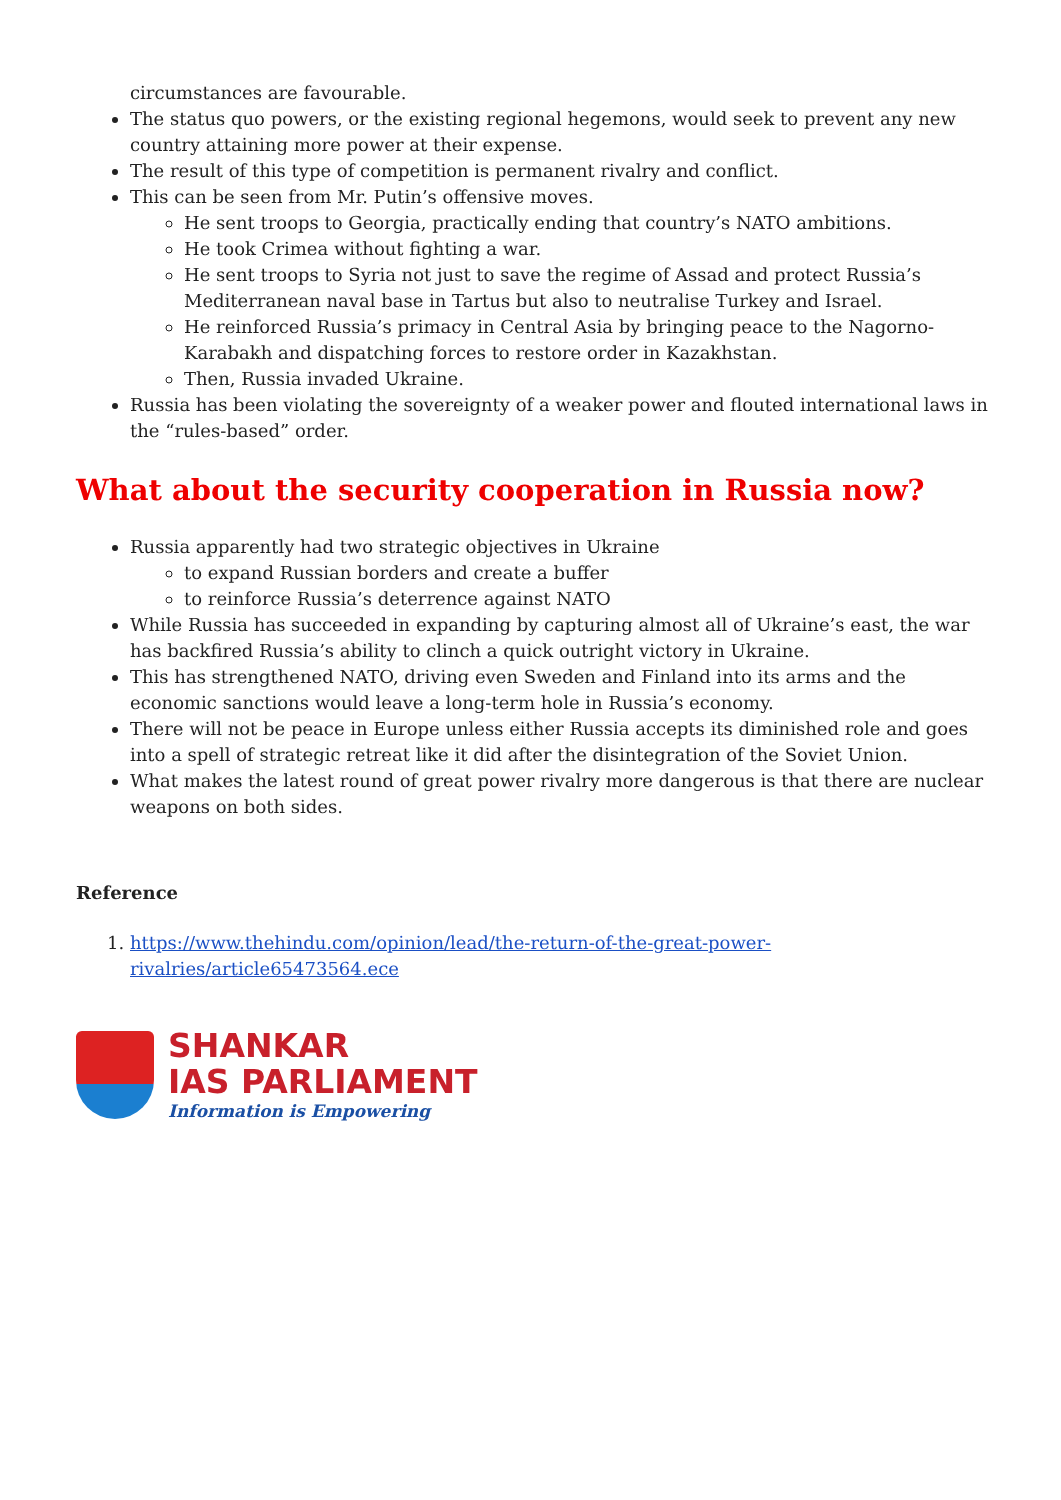circumstances are favourable.
The status quo powers, or the existing regional hegemons, would seek to prevent any new country attaining more power at their expense.
The result of this type of competition is permanent rivalry and conflict.
This can be seen from Mr. Putin’s offensive moves.
He sent troops to Georgia, practically ending that country’s NATO ambitions.
He took Crimea without fighting a war.
He sent troops to Syria not just to save the regime of Assad and protect Russia’s Mediterranean naval base in Tartus but also to neutralise Turkey and Israel.
He reinforced Russia’s primacy in Central Asia by bringing peace to the Nagorno-Karabakh and dispatching forces to restore order in Kazakhstan.
Then, Russia invaded Ukraine.
Russia has been violating the sovereignty of a weaker power and flouted international laws in the “rules-based” order.
What about the security cooperation in Russia now?
Russia apparently had two strategic objectives in Ukraine
to expand Russian borders and create a buffer
to reinforce Russia’s deterrence against NATO
While Russia has succeeded in expanding by capturing almost all of Ukraine’s east, the war has backfired Russia’s ability to clinch a quick outright victory in Ukraine.
This has strengthened NATO, driving even Sweden and Finland into its arms and the economic sanctions would leave a long-term hole in Russia’s economy.
There will not be peace in Europe unless either Russia accepts its diminished role and goes into a spell of strategic retreat like it did after the disintegration of the Soviet Union.
What makes the latest round of great power rivalry more dangerous is that there are nuclear weapons on both sides.
Reference
1. https://www.thehindu.com/opinion/lead/the-return-of-the-great-power-rivalries/article65473564.ece
SHANKAR
IAS PARLIAMENT
Information is Empowering